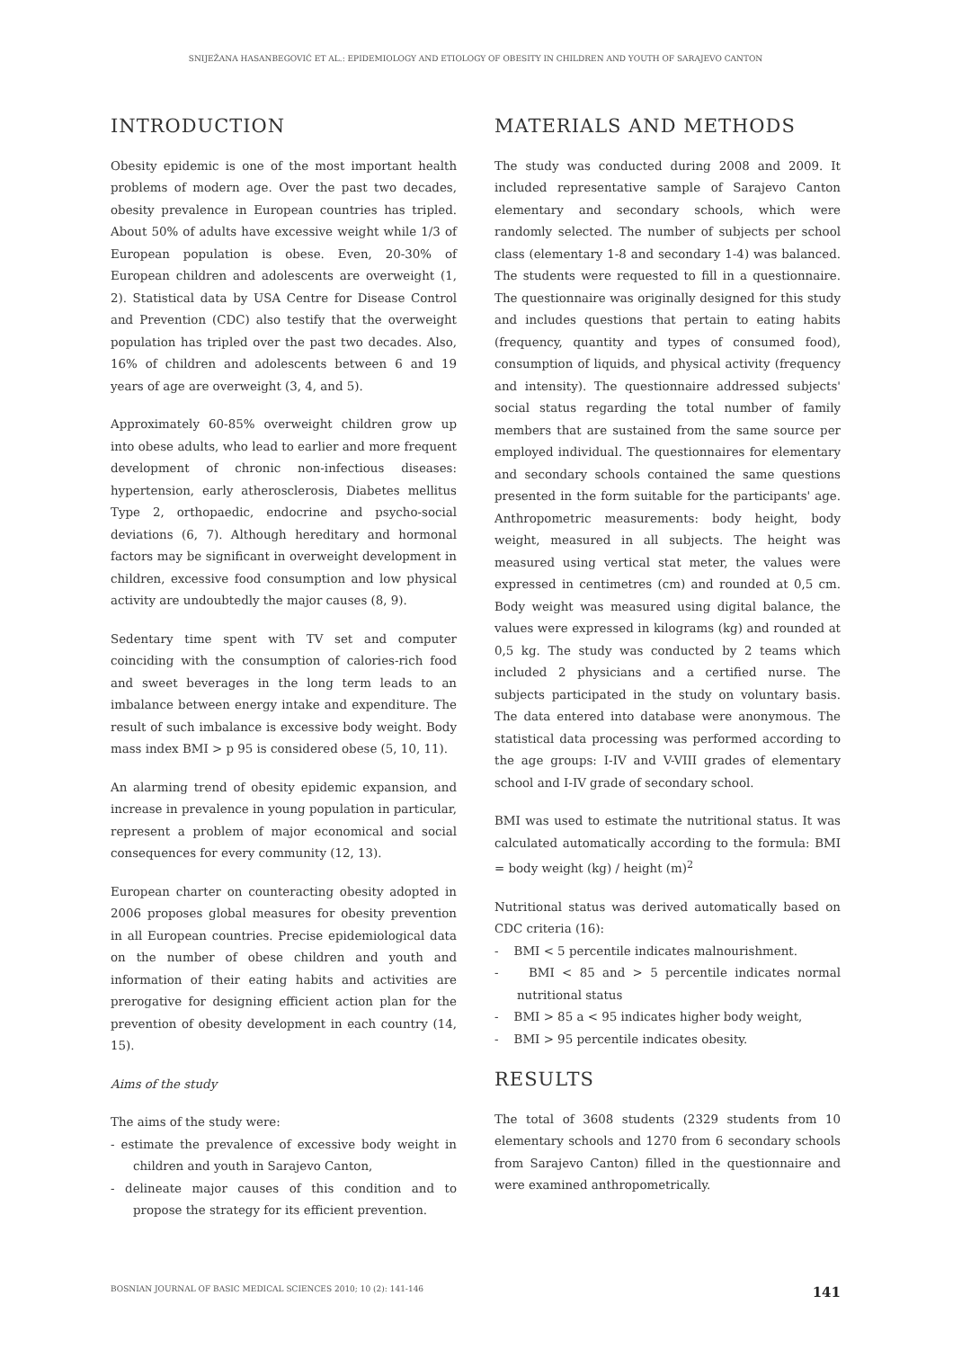SNIJEŽANA HASANBEGOVIĆ ET AL.: EPIDEMIOLOGY AND ETIOLOGY OF OBESITY IN CHILDREN AND YOUTH OF SARAJEVO CANTON
INTRODUCTION
Obesity epidemic is one of the most important health problems of modern age. Over the past two decades, obesity prevalence in European countries has tripled. About 50% of adults have excessive weight while 1/3 of European population is obese. Even, 20-30% of European children and adolescents are overweight (1, 2). Statistical data by USA Centre for Disease Control and Prevention (CDC) also testify that the overweight population has tripled over the past two decades. Also, 16% of children and adolescents between 6 and 19 years of age are overweight (3, 4, and 5).
Approximately 60-85% overweight children grow up into obese adults, who lead to earlier and more frequent development of chronic non-infectious diseases: hypertension, early atherosclerosis, Diabetes mellitus Type 2, orthopaedic, endocrine and psycho-social deviations (6, 7). Although hereditary and hormonal factors may be significant in overweight development in children, excessive food consumption and low physical activity are undoubtedly the major causes (8, 9).
Sedentary time spent with TV set and computer coinciding with the consumption of calories-rich food and sweet beverages in the long term leads to an imbalance between energy intake and expenditure. The result of such imbalance is excessive body weight. Body mass index BMI > p 95 is considered obese (5, 10, 11).
An alarming trend of obesity epidemic expansion, and increase in prevalence in young population in particular, represent a problem of major economical and social consequences for every community (12, 13).
European charter on counteracting obesity adopted in 2006 proposes global measures for obesity prevention in all European countries. Precise epidemiological data on the number of obese children and youth and information of their eating habits and activities are prerogative for designing efficient action plan for the prevention of obesity development in each country (14, 15).
Aims of the study
The aims of the study were:
- estimate the prevalence of excessive body weight in children and youth in Sarajevo Canton,
- delineate major causes of this condition and to propose the strategy for its efficient prevention.
MATERIALS AND METHODS
The study was conducted during 2008 and 2009. It included representative sample of Sarajevo Canton elementary and secondary schools, which were randomly selected. The number of subjects per school class (elementary 1-8 and secondary 1-4) was balanced. The students were requested to fill in a questionnaire. The questionnaire was originally designed for this study and includes questions that pertain to eating habits (frequency, quantity and types of consumed food), consumption of liquids, and physical activity (frequency and intensity). The questionnaire addressed subjects' social status regarding the total number of family members that are sustained from the same source per employed individual. The questionnaires for elementary and secondary schools contained the same questions presented in the form suitable for the participants' age. Anthropometric measurements: body height, body weight, measured in all subjects. The height was measured using vertical stat meter, the values were expressed in centimetres (cm) and rounded at 0,5 cm. Body weight was measured using digital balance, the values were expressed in kilograms (kg) and rounded at 0,5 kg. The study was conducted by 2 teams which included 2 physicians and a certified nurse. The subjects participated in the study on voluntary basis. The data entered into database were anonymous. The statistical data processing was performed according to the age groups: I-IV and V-VIII grades of elementary school and I-IV grade of secondary school.
BMI was used to estimate the nutritional status. It was calculated automatically according to the formula: BMI = body weight (kg) / height (m)<sup>2</sup>
Nutritional status was derived automatically based on CDC criteria (16):
- BMI < 5 percentile indicates malnourishment.
- BMI < 85 and > 5 percentile indicates normal nutritional status
- BMI > 85 a < 95 indicates higher body weight,
- BMI > 95 percentile indicates obesity.
RESULTS
The total of 3608 students (2329 students from 10 elementary schools and 1270 from 6 secondary schools from Sarajevo Canton) filled in the questionnaire and were examined anthropometrically.
BOSNIAN JOURNAL OF BASIC MEDICAL SCIENCES 2010; 10 (2): 141-146 141